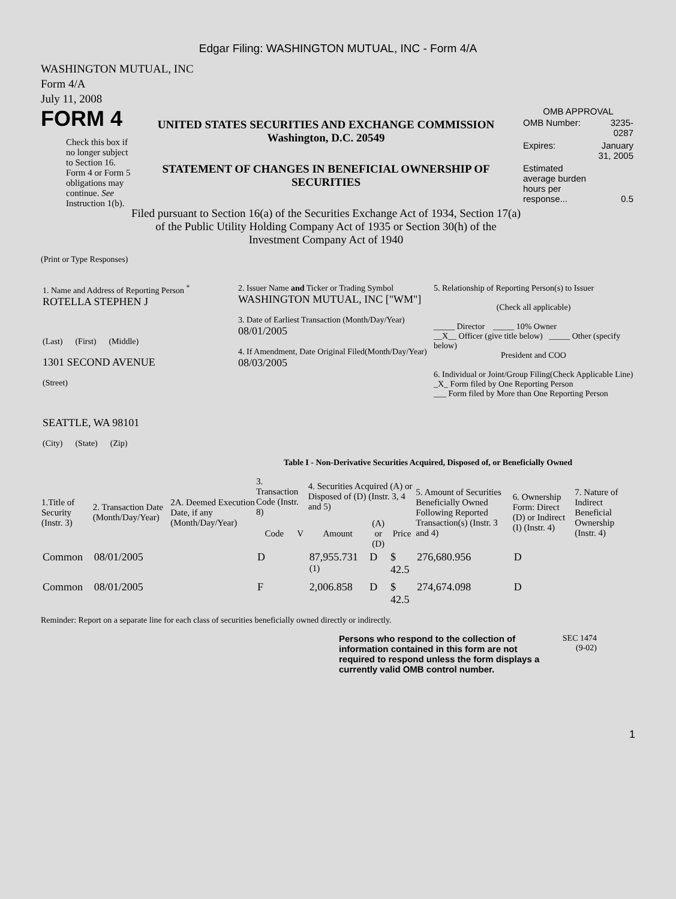Edgar Filing: WASHINGTON MUTUAL, INC - Form 4/A
WASHINGTON MUTUAL, INC
Form 4/A
July 11, 2008
FORM 4
Check this box if no longer subject to Section 16. Form 4 or Form 5 obligations may continue. See Instruction 1(b).
UNITED STATES SECURITIES AND EXCHANGE COMMISSION
Washington, D.C. 20549
STATEMENT OF CHANGES IN BENEFICIAL OWNERSHIP OF SECURITIES
Filed pursuant to Section 16(a) of the Securities Exchange Act of 1934, Section 17(a) of the Public Utility Holding Company Act of 1935 or Section 30(h) of the Investment Company Act of 1940
OMB APPROVAL
| OMB Number: | 3235-0287 |
| Expires: | January 31, 2005 |
| Estimated average burden hours per response... | 0.5 |
(Print or Type Responses)
| 1. Name and Address of Reporting Person <sup>*</sup> ROTELLA STEPHEN J (Last) (First) (Middle) 1301 SECOND AVENUE (Street) SEATTLE, WA 98101 (City) (State) (Zip) | 2. Issuer Name and Ticker or Trading Symbol WASHINGTON MUTUAL, INC ["WM"] 3. Date of Earliest Transaction (Month/Day/Year) 08/01/2005 4. If Amendment, Date Original Filed(Month/Day/Year) 08/03/2005 | 5. Relationship of Reporting Person(s) to Issuer (Check all applicable) _____ Director _____ 10% Owner __X__ Officer (give title below) _____ Other (specify below) President and COO 6. Individual or Joint/Group Filing(Check Applicable Line) _X_ Form filed by One Reporting Person ___ Form filed by More than One Reporting Person |
Table I - Non-Derivative Securities Acquired, Disposed of, or Beneficially Owned
| 1.Title of Security (Instr. 3) | 2. Transaction Date (Month/Day/Year) | 2A. Deemed Execution Date, if any (Month/Day/Year) | 3. Transaction Code (Instr. 8) | | 4. Securities Acquired (A) or Disposed of (D) (Instr. 3, 4 and 5) | | | 5. Amount of Securities Beneficially Owned Following Reported Transaction(s) (Instr. 3 and 4) | 6. Ownership Form: Direct (D) or Indirect (I) (Instr. 4) | 7. Nature of Indirect Beneficial Ownership (Instr. 4) |
| --- | --- | --- | --- | --- | --- | --- | --- | --- | --- | --- |
| | | | Code | V | Amount | (A) or (D) | Price | | | |
| Common | 08/01/2005 | | D | | 87,955.731 <sup>(1)</sup> | D | $ 42.5 | 276,680.956 | D | |
| Common | 08/01/2005 | | F | | 2,006.858 | D | $ 42.5 | 274,674.098 | D | |
Reminder: Report on a separate line for each class of securities beneficially owned directly or indirectly.
Persons who respond to the collection of information contained in this form are not required to respond unless the form displays a currently valid OMB control number.
SEC 1474
(9-02)
1